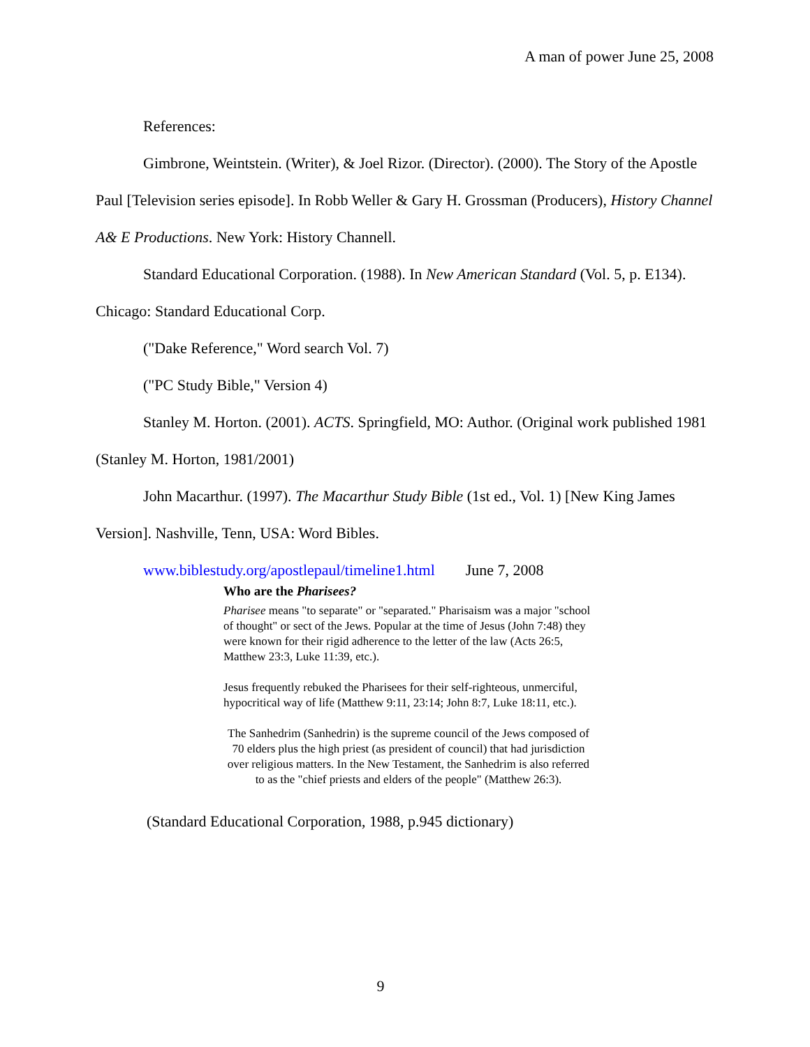A man of power June 25, 2008
References:
Gimbrone, Weintstein. (Writer), & Joel Rizor. (Director). (2000). The Story of the Apostle Paul [Television series episode]. In Robb Weller & Gary H. Grossman (Producers), History Channel A& E Productions. New York: History Channell.
Standard Educational Corporation. (1988). In New American Standard (Vol. 5, p. E134). Chicago: Standard Educational Corp.
("Dake Reference," Word search Vol. 7)
("PC Study Bible," Version 4)
Stanley M. Horton. (2001). ACTS. Springfield, MO: Author. (Original work published 1981 (Stanley M. Horton, 1981/2001)
John Macarthur. (1997). The Macarthur Study Bible (1st ed., Vol. 1) [New King James Version]. Nashville, Tenn, USA: Word Bibles.
www.biblestudy.org/apostlepaul/timeline1.html June 7, 2008
Who are the Pharisees?
Pharisee means "to separate" or "separated." Pharisaism was a major "school of thought" or sect of the Jews. Popular at the time of Jesus (John 7:48) they were known for their rigid adherence to the letter of the law (Acts 26:5, Matthew 23:3, Luke 11:39, etc.).
Jesus frequently rebuked the Pharisees for their self-righteous, unmerciful, hypocritical way of life (Matthew 9:11, 23:14; John 8:7, Luke 18:11, etc.).
The Sanhedrim (Sanhedrin) is the supreme council of the Jews composed of 70 elders plus the high priest (as president of council) that had jurisdiction over religious matters. In the New Testament, the Sanhedrim is also referred to as the "chief priests and elders of the people" (Matthew 26:3).
(Standard Educational Corporation, 1988, p.945 dictionary)
9